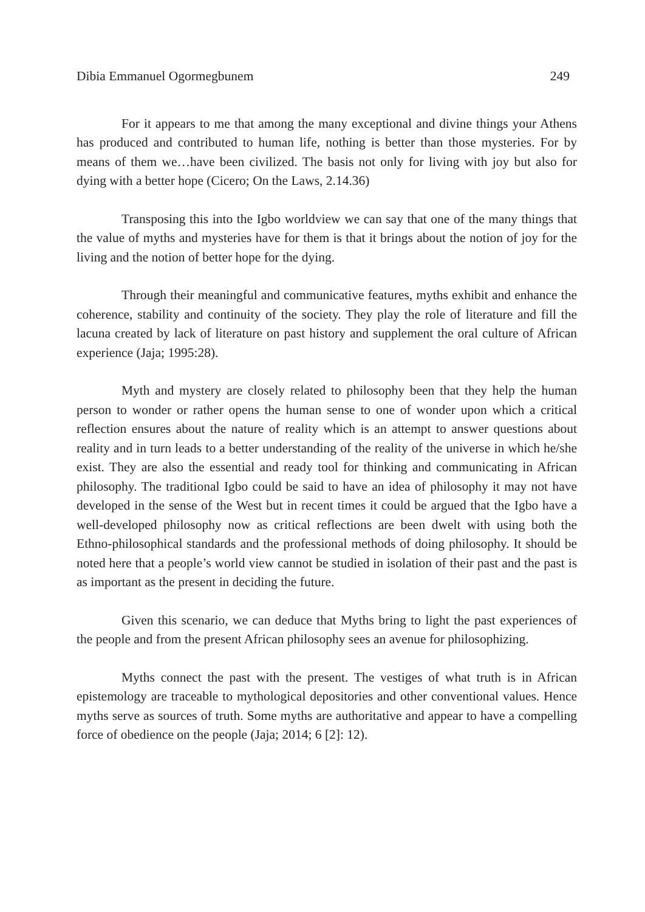Dibia Emmanuel Ogormegbunem 249
For it appears to me that among the many exceptional and divine things your Athens has produced and contributed to human life, nothing is better than those mysteries. For by means of them we…have been civilized. The basis not only for living with joy but also for dying with a better hope (Cicero; On the Laws, 2.14.36)
Transposing this into the Igbo worldview we can say that one of the many things that the value of myths and mysteries have for them is that it brings about the notion of joy for the living and the notion of better hope for the dying.
Through their meaningful and communicative features, myths exhibit and enhance the coherence, stability and continuity of the society. They play the role of literature and fill the lacuna created by lack of literature on past history and supplement the oral culture of African experience (Jaja; 1995:28).
Myth and mystery are closely related to philosophy been that they help the human person to wonder or rather opens the human sense to one of wonder upon which a critical reflection ensures about the nature of reality which is an attempt to answer questions about reality and in turn leads to a better understanding of the reality of the universe in which he/she exist. They are also the essential and ready tool for thinking and communicating in African philosophy. The traditional Igbo could be said to have an idea of philosophy it may not have developed in the sense of the West but in recent times it could be argued that the Igbo have a well-developed philosophy now as critical reflections are been dwelt with using both the Ethno-philosophical standards and the professional methods of doing philosophy. It should be noted here that a people’s world view cannot be studied in isolation of their past and the past is as important as the present in deciding the future.
Given this scenario, we can deduce that Myths bring to light the past experiences of the people and from the present African philosophy sees an avenue for philosophizing.
Myths connect the past with the present. The vestiges of what truth is in African epistemology are traceable to mythological depositories and other conventional values. Hence myths serve as sources of truth. Some myths are authoritative and appear to have a compelling force of obedience on the people (Jaja; 2014; 6 [2]: 12).